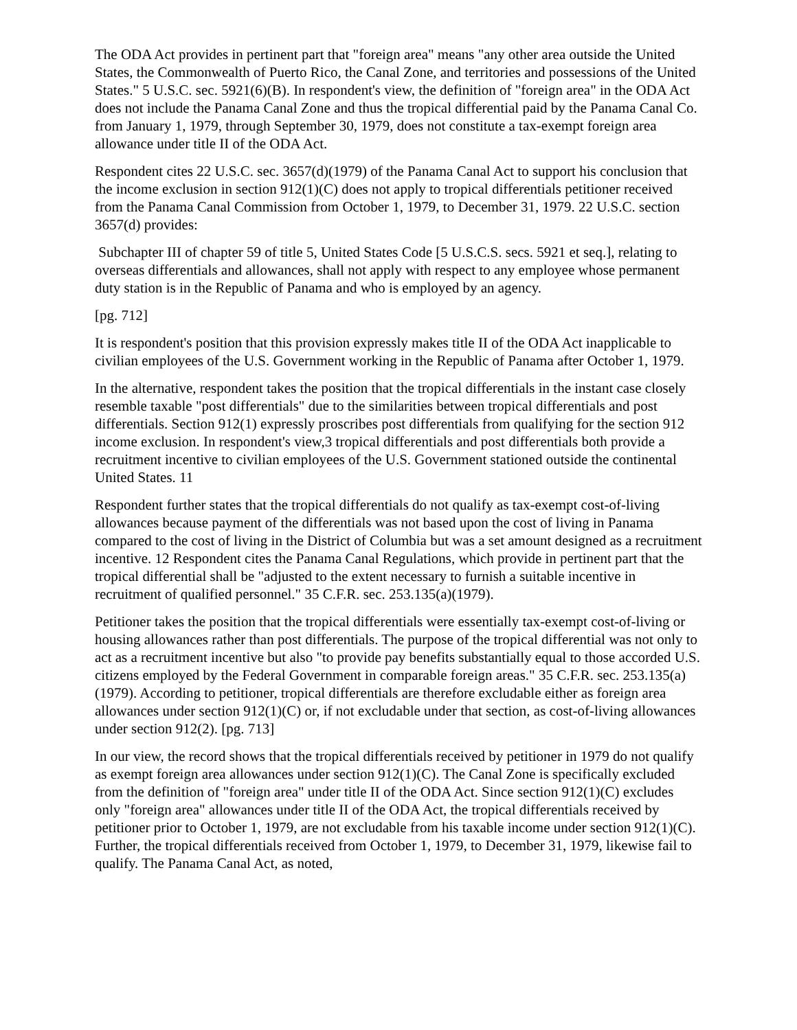The ODA Act provides in pertinent part that "foreign area" means "any other area outside the United States, the Commonwealth of Puerto Rico, the Canal Zone, and territories and possessions of the United States." 5 U.S.C. sec. 5921(6)(B). In respondent's view, the definition of "foreign area" in the ODA Act does not include the Panama Canal Zone and thus the tropical differential paid by the Panama Canal Co. from January 1, 1979, through September 30, 1979, does not constitute a tax-exempt foreign area allowance under title II of the ODA Act.
Respondent cites 22 U.S.C. sec. 3657(d)(1979) of the Panama Canal Act to support his conclusion that the income exclusion in section 912(1)(C) does not apply to tropical differentials petitioner received from the Panama Canal Commission from October 1, 1979, to December 31, 1979. 22 U.S.C. section 3657(d) provides:
Subchapter III of chapter 59 of title 5, United States Code [5 U.S.C.S. secs. 5921 et seq.], relating to overseas differentials and allowances, shall not apply with respect to any employee whose permanent duty station is in the Republic of Panama and who is employed by an agency.
[pg. 712]
It is respondent's position that this provision expressly makes title II of the ODA Act inapplicable to civilian employees of the U.S. Government working in the Republic of Panama after October 1, 1979.
In the alternative, respondent takes the position that the tropical differentials in the instant case closely resemble taxable "post differentials" due to the similarities between tropical differentials and post differentials. Section 912(1) expressly proscribes post differentials from qualifying for the section 912 income exclusion. In respondent's view,3 tropical differentials and post differentials both provide a recruitment incentive to civilian employees of the U.S. Government stationed outside the continental United States. 11
Respondent further states that the tropical differentials do not qualify as tax-exempt cost-of-living allowances because payment of the differentials was not based upon the cost of living in Panama compared to the cost of living in the District of Columbia but was a set amount designed as a recruitment incentive. 12 Respondent cites the Panama Canal Regulations, which provide in pertinent part that the tropical differential shall be "adjusted to the extent necessary to furnish a suitable incentive in recruitment of qualified personnel." 35 C.F.R. sec. 253.135(a)(1979).
Petitioner takes the position that the tropical differentials were essentially tax-exempt cost-of-living or housing allowances rather than post differentials. The purpose of the tropical differential was not only to act as a recruitment incentive but also "to provide pay benefits substantially equal to those accorded U.S. citizens employed by the Federal Government in comparable foreign areas." 35 C.F.R. sec. 253.135(a)(1979). According to petitioner, tropical differentials are therefore excludable either as foreign area allowances under section 912(1)(C) or, if not excludable under that section, as cost-of-living allowances under section 912(2). [pg. 713]
In our view, the record shows that the tropical differentials received by petitioner in 1979 do not qualify as exempt foreign area allowances under section 912(1)(C). The Canal Zone is specifically excluded from the definition of "foreign area" under title II of the ODA Act. Since section 912(1)(C) excludes only "foreign area" allowances under title II of the ODA Act, the tropical differentials received by petitioner prior to October 1, 1979, are not excludable from his taxable income under section 912(1)(C). Further, the tropical differentials received from October 1, 1979, to December 31, 1979, likewise fail to qualify. The Panama Canal Act, as noted,